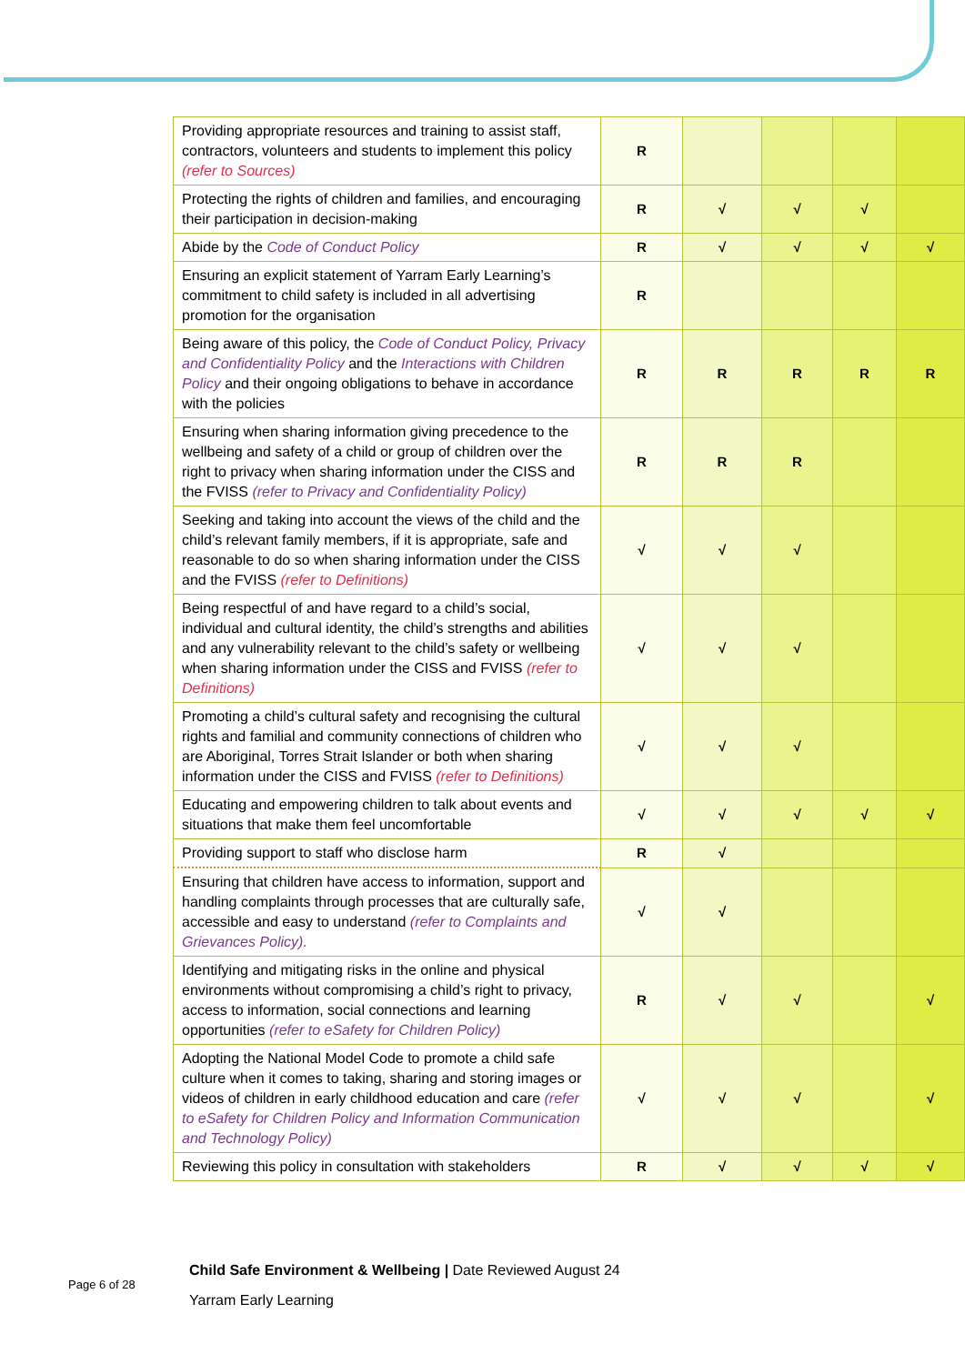| Providing appropriate resources and training to assist staff, contractors, volunteers and students to implement this policy (refer to Sources) | R | | | | |
| Protecting the rights of children and families, and encouraging their participation in decision-making | R | √ | √ | √ | |
| Abide by the Code of Conduct Policy | R | √ | √ | √ | √ |
| Ensuring an explicit statement of Yarram Early Learning’s commitment to child safety is included in all advertising promotion for the organisation | R | | | | |
| Being aware of this policy, the Code of Conduct Policy, Privacy and Confidentiality Policy and the Interactions with Children Policy and their ongoing obligations to behave in accordance with the policies | R | R | R | R | R |
| Ensuring when sharing information giving precedence to the wellbeing and safety of a child or group of children over the right to privacy when sharing information under the CISS and the FVISS (refer to Privacy and Confidentiality Policy) | R | R | R | | |
| Seeking and taking into account the views of the child and the child’s relevant family members, if it is appropriate, safe and reasonable to do so when sharing information under the CISS and the FVISS (refer to Definitions) | √ | √ | √ | | |
| Being respectful of and have regard to a child’s social, individual and cultural identity, the child’s strengths and abilities and any vulnerability relevant to the child’s safety or wellbeing when sharing information under the CISS and FVISS (refer to Definitions) | √ | √ | √ | | |
| Promoting a child’s cultural safety and recognising the cultural rights and familial and community connections of children who are Aboriginal, Torres Strait Islander or both when sharing information under the CISS and FVISS (refer to Definitions) | √ | √ | √ | | |
| Educating and empowering children to talk about events and situations that make them feel uncomfortable | √ | √ | √ | √ | √ |
| Providing support to staff who disclose harm | R | √ | | | |
| Ensuring that children have access to information, support and handling complaints through processes that are culturally safe, accessible and easy to understand (refer to Complaints and Grievances Policy). | √ | √ | | | |
| Identifying and mitigating risks in the online and physical environments without compromising a child’s right to privacy, access to information, social connections and learning opportunities (refer to eSafety for Children Policy) | R | √ | √ | | √ |
| Adopting the National Model Code to promote a child safe culture when it comes to taking, sharing and storing images or videos of children in early childhood education and care (refer to eSafety for Children Policy and Information Communication and Technology Policy) | √ | √ | √ | | √ |
| Reviewing this policy in consultation with stakeholders | R | √ | √ | √ | √ |
Page 6 of 28
Child Safe Environment & Wellbeing | Date Reviewed August 24
Yarram Early Learning